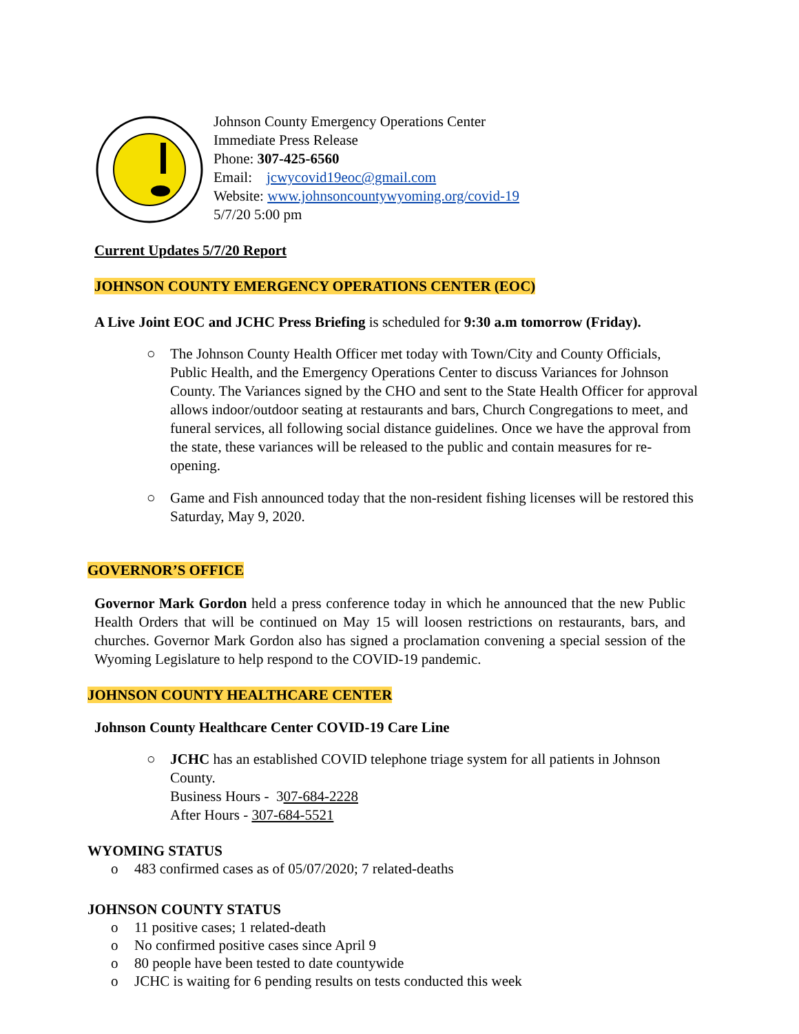Johnson County Emergency Operations Center
Immediate Press Release
Phone: 307-425-6560
Email: jcwycovid19eoc@gmail.com
Website: www.johnsoncountywyoming.org/covid-19
5/7/20 5:00 pm
Current Updates 5/7/20 Report
JOHNSON COUNTY EMERGENCY OPERATIONS CENTER (EOC)
A Live Joint EOC and JCHC Press Briefing is scheduled for 9:30 a.m tomorrow (Friday).
○ The Johnson County Health Officer met today with Town/City and County Officials, Public Health, and the Emergency Operations Center to discuss Variances for Johnson County. The Variances signed by the CHO and sent to the State Health Officer for approval allows indoor/outdoor seating at restaurants and bars, Church Congregations to meet, and funeral services, all following social distance guidelines. Once we have the approval from the state, these variances will be released to the public and contain measures for re-opening.
○ Game and Fish announced today that the non-resident fishing licenses will be restored this Saturday, May 9, 2020.
GOVERNOR’S OFFICE
Governor Mark Gordon held a press conference today in which he announced that the new Public Health Orders that will be continued on May 15 will loosen restrictions on restaurants, bars, and churches. Governor Mark Gordon also has signed a proclamation convening a special session of the Wyoming Legislature to help respond to the COVID-19 pandemic.
JOHNSON COUNTY HEALTHCARE CENTER
Johnson County Healthcare Center COVID-19 Care Line
○ JCHC has an established COVID telephone triage system for all patients in Johnson County.
Business Hours - 307-684-2228
After Hours - 307-684-5521
WYOMING STATUS
o 483 confirmed cases as of 05/07/2020; 7 related-deaths
JOHNSON COUNTY STATUS
o 11 positive cases; 1 related-death
o No confirmed positive cases since April 9
o 80 people have been tested to date countywide
o JCHC is waiting for 6 pending results on tests conducted this week